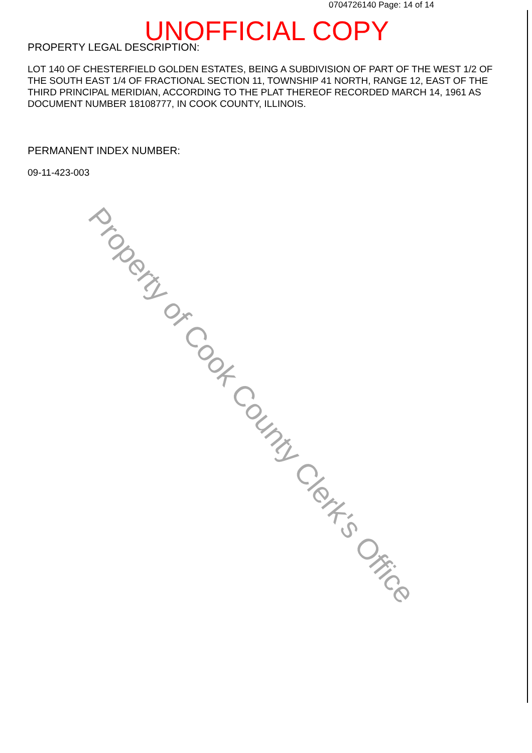0704726140 Page: 14 of 14
UNOFFICIAL COPY
PROPERTY LEGAL DESCRIPTION:
LOT 140 OF CHESTERFIELD GOLDEN ESTATES, BEING A SUBDIVISION OF PART OF THE WEST 1/2 OF THE SOUTH EAST 1/4 OF FRACTIONAL SECTION 11, TOWNSHIP 41 NORTH, RANGE 12, EAST OF THE THIRD PRINCIPAL MERIDIAN, ACCORDING TO THE PLAT THEREOF RECORDED MARCH 14, 1961 AS DOCUMENT NUMBER 18108777, IN COOK COUNTY, ILLINOIS.
PERMANENT INDEX NUMBER:
09-11-423-003
Property of Cook County Clerk's Office